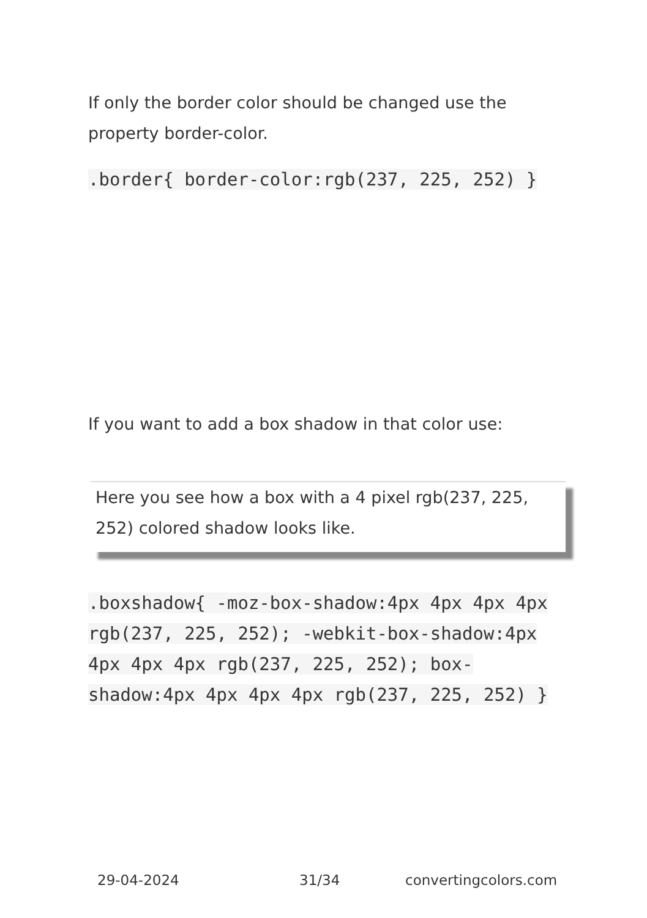If only the border color should be changed use the property border-color.
.border{ border-color:rgb(237, 225, 252) }
If you want to add a box shadow in that color use:
Here you see how a box with a 4 pixel rgb(237, 225, 252) colored shadow looks like.
.boxshadow{ -moz-box-shadow:4px 4px 4px 4px rgb(237, 225, 252); -webkit-box-shadow:4px 4px 4px 4px rgb(237, 225, 252); box-shadow:4px 4px 4px 4px rgb(237, 225, 252) }
29-04-2024 31/34 convertingcolors.com